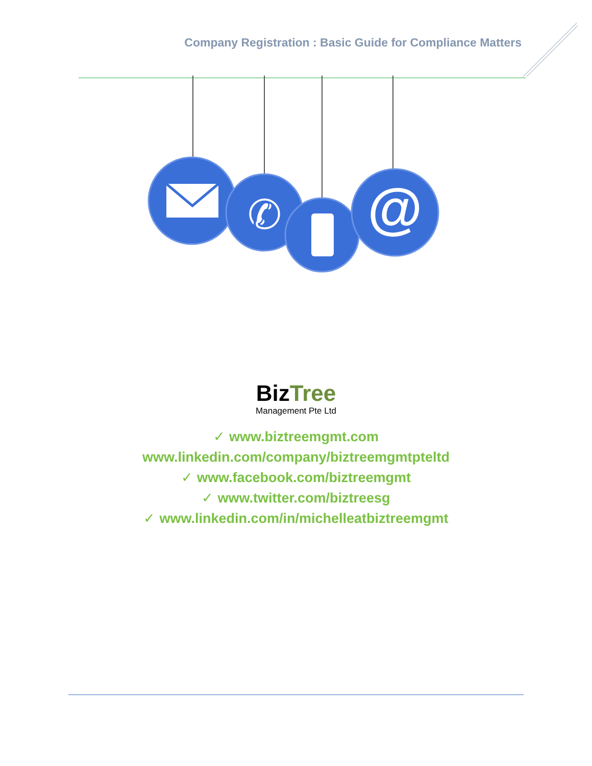Company Registration : Basic Guide for Compliance Matters
@
✆
Biz Tree
Management Pte Ltd
✓ www.biztreemgmt.com
www.linkedin.com/company/biztreemgmtpteltd
✓ www.facebook.com/biztreemgmt
✓ www.twitter.com/biztreesg
✓ www.linkedin.com/in/michelleatbiztreemgmt